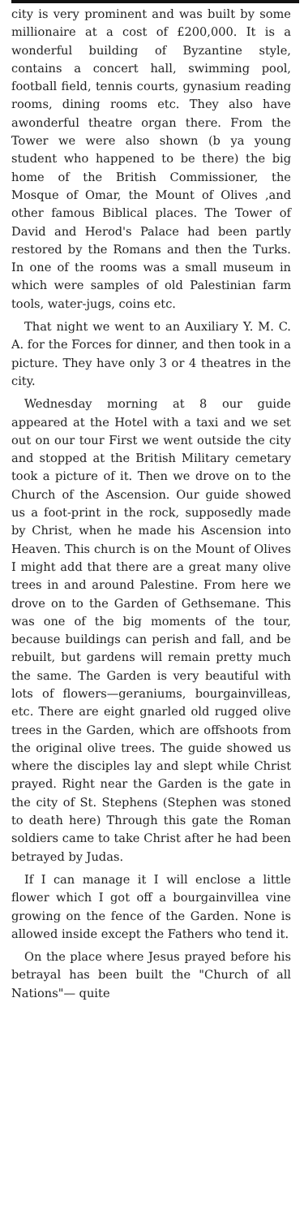city is very prominent and was built by some millionaire at a cost of £200,000. It is a wonderful building of Byzantine style, contains a concert hall, swimming pool, football field, tennis courts, gynasium reading rooms, dining rooms etc. They also have awonderful theatre organ there. From the Tower we were also shown (b ya young student who happened to be there) the big home of the British Commissioner, the Mosque of Omar, the Mount of Olives ,and other famous Biblical places. The Tower of David and Herod's Palace had been partly restored by the Romans and then the Turks. In one of the rooms was a small museum in which were samples of old Palestinian farm tools, water-jugs, coins etc.
That night we went to an Auxiliary Y. M. C. A. for the Forces for dinner, and then took in a picture. They have only 3 or 4 theatres in the city.
Wednesday morning at 8 our guide appeared at the Hotel with a taxi and we set out on our tour First we went outside the city and stopped at the British Military cemetary took a picture of it. Then we drove on to the Church of the Ascension. Our guide showed us a foot-print in the rock, supposedly made by Christ, when he made his Ascension into Heaven. This church is on the Mount of Olives I might add that there are a great many olive trees in and around Palestine. From here we drove on to the Garden of Gethsemane. This was one of the big moments of the tour, because buildings can perish and fall, and be rebuilt, but gardens will remain pretty much the same. The Garden is very beautiful with lots of flowers—geraniums, bourgainvilleas, etc. There are eight gnarled old rugged olive trees in the Garden, which are offshoots from the original olive trees. The guide showed us where the disciples lay and slept while Christ prayed. Right near the Garden is the gate in the city of St. Stephens (Stephen was stoned to death here) Through this gate the Roman soldiers came to take Christ after he had been betrayed by Judas.
If I can manage it I will enclose a little flower which I got off a bourgainvillea vine growing on the fence of the Garden. None is allowed inside except the Fathers who tend it.
On the place where Jesus prayed before his betrayal has been built the "Church of all Nations"— quite